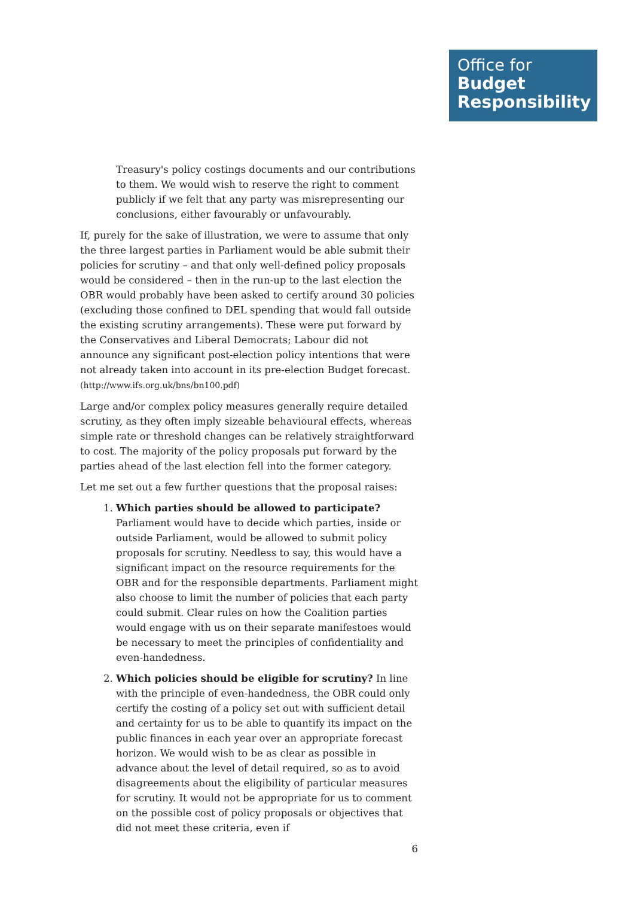Office for
Budget
Responsibility
Treasury's policy costings documents and our contributions to them. We would wish to reserve the right to comment publicly if we felt that any party was misrepresenting our conclusions, either favourably or unfavourably.
If, purely for the sake of illustration, we were to assume that only the three largest parties in Parliament would be able submit their policies for scrutiny – and that only well-defined policy proposals would be considered – then in the run-up to the last election the OBR would probably have been asked to certify around 30 policies (excluding those confined to DEL spending that would fall outside the existing scrutiny arrangements). These were put forward by the Conservatives and Liberal Democrats; Labour did not announce any significant post-election policy intentions that were not already taken into account in its pre-election Budget forecast. (http://www.ifs.org.uk/bns/bn100.pdf)
Large and/or complex policy measures generally require detailed scrutiny, as they often imply sizeable behavioural effects, whereas simple rate or threshold changes can be relatively straightforward to cost. The majority of the policy proposals put forward by the parties ahead of the last election fell into the former category.
Let me set out a few further questions that the proposal raises:
1. Which parties should be allowed to participate? Parliament would have to decide which parties, inside or outside Parliament, would be allowed to submit policy proposals for scrutiny. Needless to say, this would have a significant impact on the resource requirements for the OBR and for the responsible departments. Parliament might also choose to limit the number of policies that each party could submit. Clear rules on how the Coalition parties would engage with us on their separate manifestoes would be necessary to meet the principles of confidentiality and even-handedness.
2. Which policies should be eligible for scrutiny? In line with the principle of even-handedness, the OBR could only certify the costing of a policy set out with sufficient detail and certainty for us to be able to quantify its impact on the public finances in each year over an appropriate forecast horizon. We would wish to be as clear as possible in advance about the level of detail required, so as to avoid disagreements about the eligibility of particular measures for scrutiny. It would not be appropriate for us to comment on the possible cost of policy proposals or objectives that did not meet these criteria, even if
6